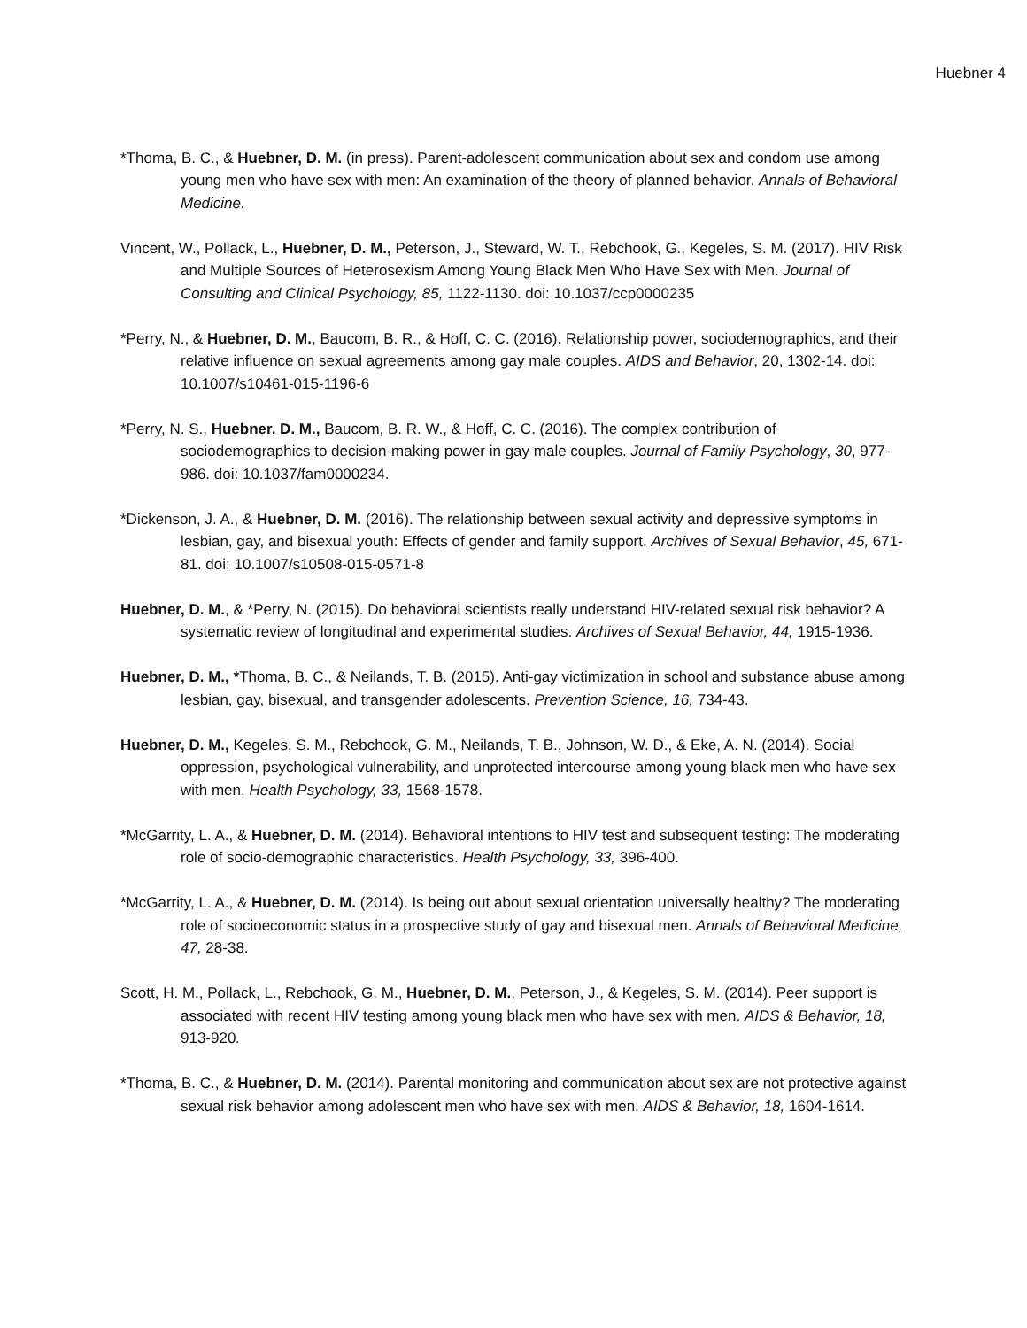Huebner 4
*Thoma, B. C., & Huebner, D. M. (in press). Parent-adolescent communication about sex and condom use among young men who have sex with men: An examination of the theory of planned behavior. Annals of Behavioral Medicine.
Vincent, W., Pollack, L., Huebner, D. M., Peterson, J., Steward, W. T., Rebchook, G., Kegeles, S. M. (2017). HIV Risk and Multiple Sources of Heterosexism Among Young Black Men Who Have Sex with Men. Journal of Consulting and Clinical Psychology, 85, 1122-1130. doi: 10.1037/ccp0000235
*Perry, N., & Huebner, D. M., Baucom, B. R., & Hoff, C. C. (2016). Relationship power, sociodemographics, and their relative influence on sexual agreements among gay male couples. AIDS and Behavior, 20, 1302-14. doi: 10.1007/s10461-015-1196-6
*Perry, N. S., Huebner, D. M., Baucom, B. R. W., & Hoff, C. C. (2016). The complex contribution of sociodemographics to decision-making power in gay male couples. Journal of Family Psychology, 30, 977-986. doi: 10.1037/fam0000234.
*Dickenson, J. A., & Huebner, D. M. (2016). The relationship between sexual activity and depressive symptoms in lesbian, gay, and bisexual youth: Effects of gender and family support. Archives of Sexual Behavior, 45, 671-81. doi: 10.1007/s10508-015-0571-8
Huebner, D. M., & *Perry, N. (2015). Do behavioral scientists really understand HIV-related sexual risk behavior? A systematic review of longitudinal and experimental studies. Archives of Sexual Behavior, 44, 1915-1936.
Huebner, D. M., *Thoma, B. C., & Neilands, T. B. (2015). Anti-gay victimization in school and substance abuse among lesbian, gay, bisexual, and transgender adolescents. Prevention Science, 16, 734-43.
Huebner, D. M., Kegeles, S. M., Rebchook, G. M., Neilands, T. B., Johnson, W. D., & Eke, A. N. (2014). Social oppression, psychological vulnerability, and unprotected intercourse among young black men who have sex with men. Health Psychology, 33, 1568-1578.
*McGarrity, L. A., & Huebner, D. M. (2014). Behavioral intentions to HIV test and subsequent testing: The moderating role of socio-demographic characteristics. Health Psychology, 33, 396-400.
*McGarrity, L. A., & Huebner, D. M. (2014). Is being out about sexual orientation universally healthy? The moderating role of socioeconomic status in a prospective study of gay and bisexual men. Annals of Behavioral Medicine, 47, 28-38.
Scott, H. M., Pollack, L., Rebchook, G. M., Huebner, D. M., Peterson, J., & Kegeles, S. M. (2014). Peer support is associated with recent HIV testing among young black men who have sex with men. AIDS & Behavior, 18, 913-920.
*Thoma, B. C., & Huebner, D. M. (2014). Parental monitoring and communication about sex are not protective against sexual risk behavior among adolescent men who have sex with men. AIDS & Behavior, 18, 1604-1614.